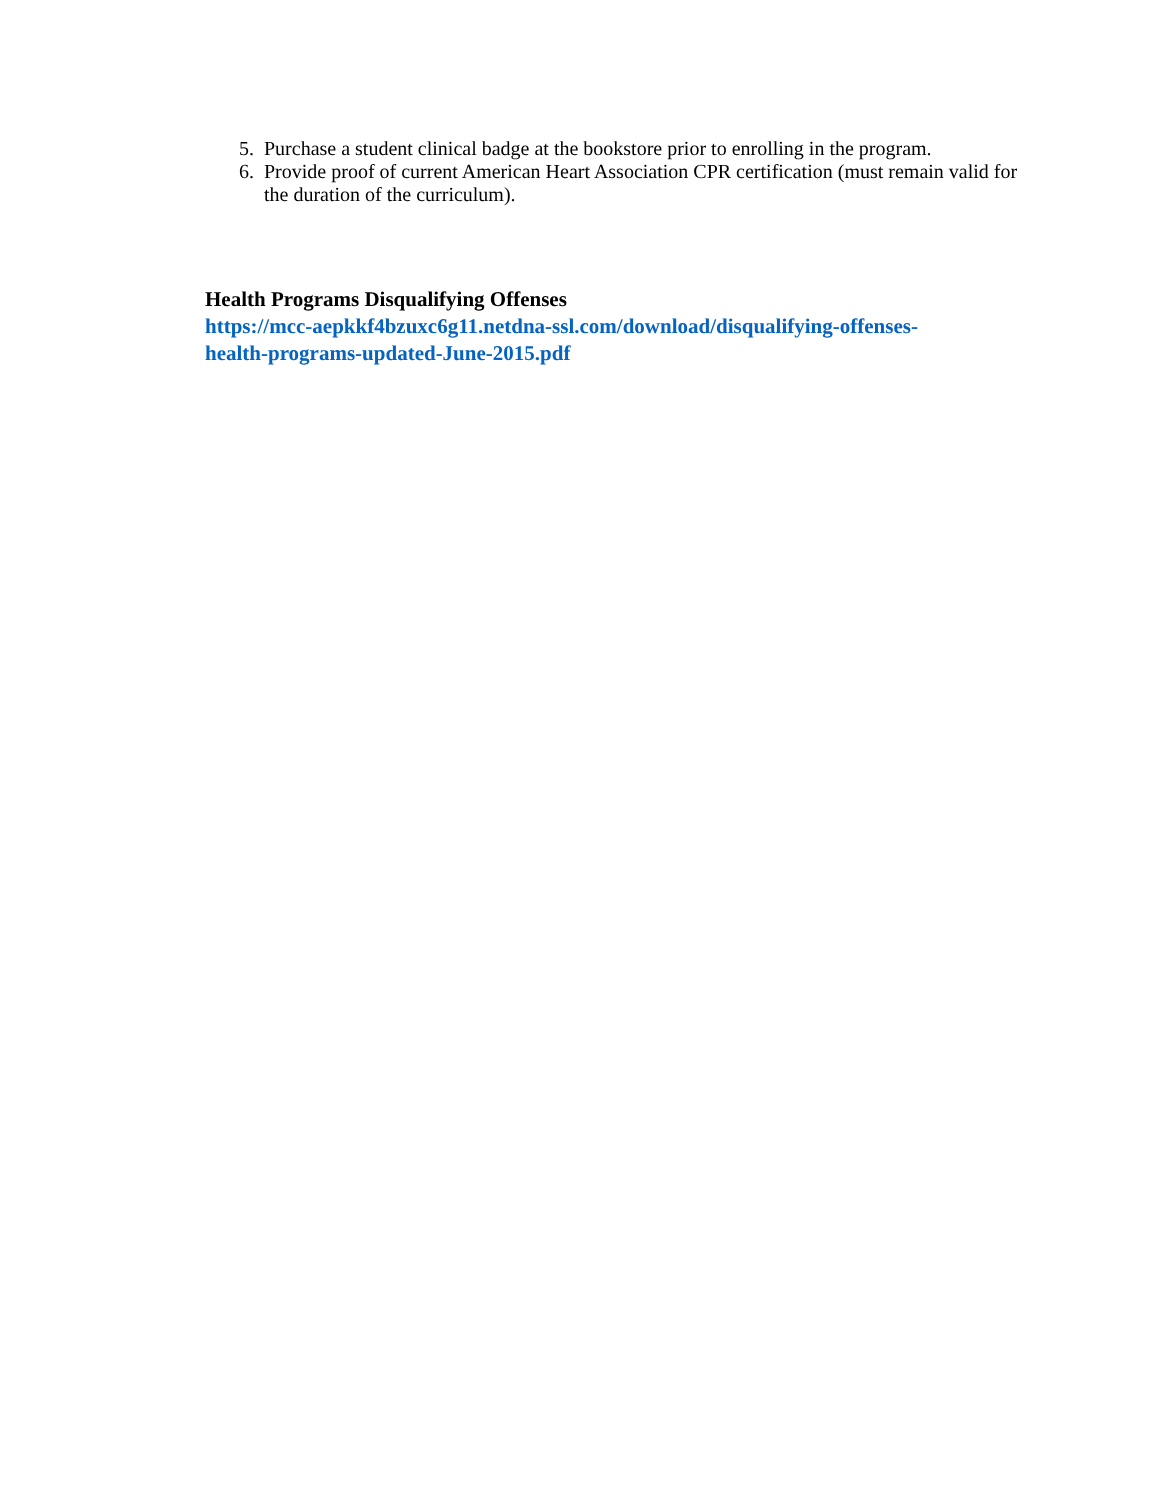5. Purchase a student clinical badge at the bookstore prior to enrolling in the program.
6. Provide proof of current American Heart Association CPR certification (must remain valid for the duration of the curriculum).
Health Programs Disqualifying Offenses
https://mcc-aepkkf4bzuxc6g11.netdna-ssl.com/download/disqualifying-offenses-
health-programs-updated-June-2015.pdf